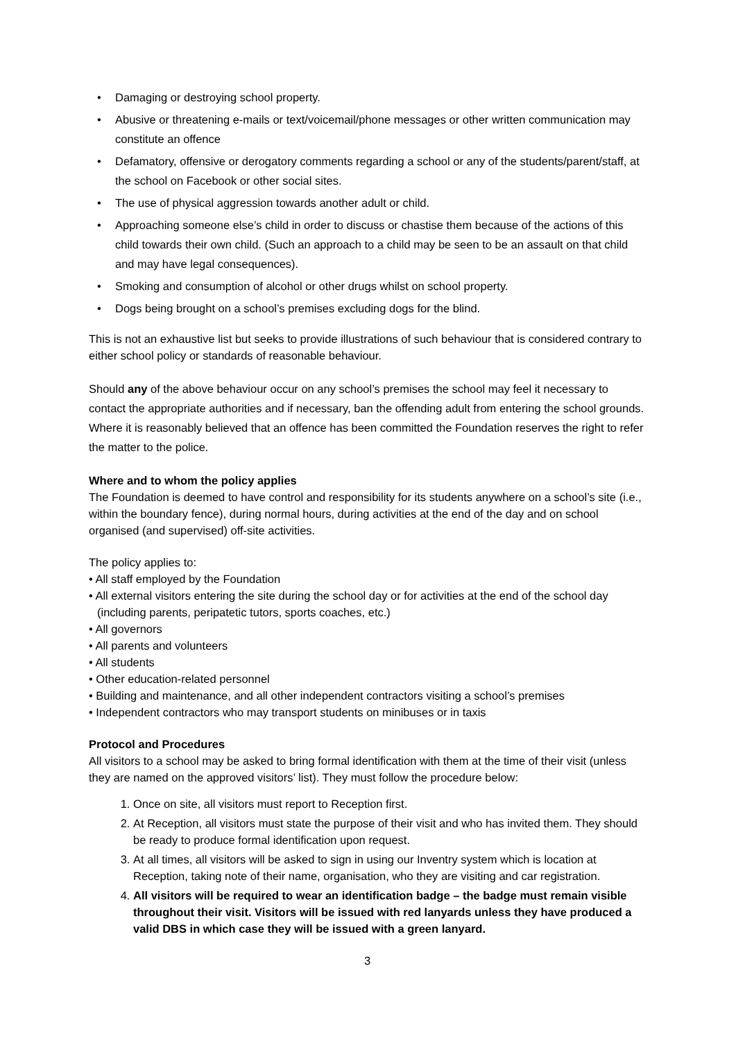• Damaging or destroying school property.
• Abusive or threatening e-mails or text/voicemail/phone messages or other written communication may constitute an offence
• Defamatory, offensive or derogatory comments regarding a school or any of the students/parent/staff, at the school on Facebook or other social sites.
• The use of physical aggression towards another adult or child.
• Approaching someone else’s child in order to discuss or chastise them because of the actions of this child towards their own child. (Such an approach to a child may be seen to be an assault on that child and may have legal consequences).
• Smoking and consumption of alcohol or other drugs whilst on school property.
• Dogs being brought on a school’s premises excluding dogs for the blind.
This is not an exhaustive list but seeks to provide illustrations of such behaviour that is considered contrary to either school policy or standards of reasonable behaviour.
Should any of the above behaviour occur on any school’s premises the school may feel it necessary to contact the appropriate authorities and if necessary, ban the offending adult from entering the school grounds. Where it is reasonably believed that an offence has been committed the Foundation reserves the right to refer the matter to the police.
Where and to whom the policy applies
The Foundation is deemed to have control and responsibility for its students anywhere on a school’s site (i.e., within the boundary fence), during normal hours, during activities at the end of the day and on school organised (and supervised) off-site activities.
The policy applies to:
• All staff employed by the Foundation
• All external visitors entering the site during the school day or for activities at the end of the school day (including parents, peripatetic tutors, sports coaches, etc.)
• All governors
• All parents and volunteers
• All students
• Other education-related personnel
• Building and maintenance, and all other independent contractors visiting a school’s premises
• Independent contractors who may transport students on minibuses or in taxis
Protocol and Procedures
All visitors to a school may be asked to bring formal identification with them at the time of their visit (unless they are named on the approved visitors’ list). They must follow the procedure below:
1. Once on site, all visitors must report to Reception first.
2. At Reception, all visitors must state the purpose of their visit and who has invited them. They should be ready to produce formal identification upon request.
3. At all times, all visitors will be asked to sign in using our Inventry system which is location at Reception, taking note of their name, organisation, who they are visiting and car registration.
4. All visitors will be required to wear an identification badge – the badge must remain visible throughout their visit. Visitors will be issued with red lanyards unless they have produced a valid DBS in which case they will be issued with a green lanyard.
3